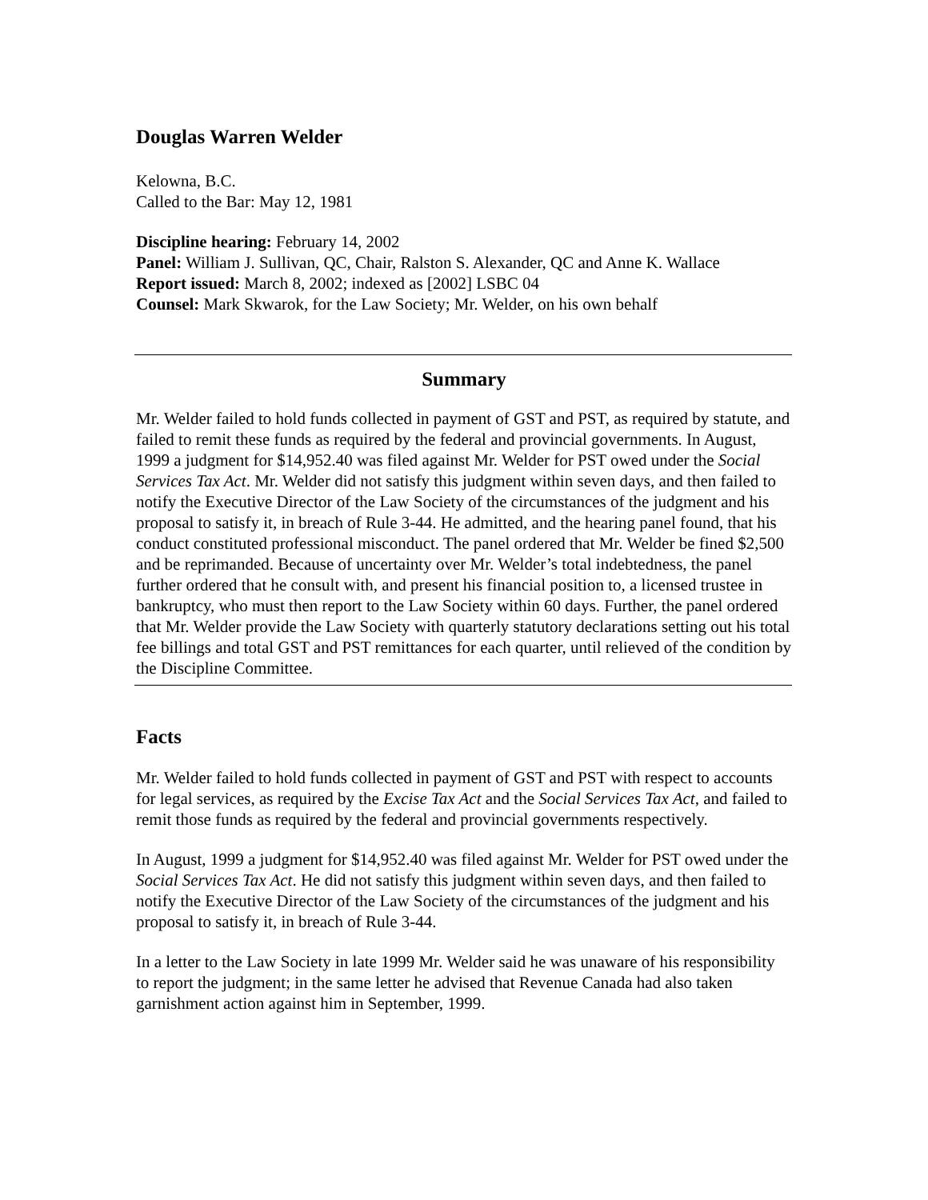Douglas Warren Welder
Kelowna, B.C.
Called to the Bar: May 12, 1981
Discipline hearing: February 14, 2002
Panel: William J. Sullivan, QC, Chair, Ralston S. Alexander, QC and Anne K. Wallace
Report issued: March 8, 2002; indexed as [2002] LSBC 04
Counsel: Mark Skwarok, for the Law Society; Mr. Welder, on his own behalf
Summary
Mr. Welder failed to hold funds collected in payment of GST and PST, as required by statute, and failed to remit these funds as required by the federal and provincial governments. In August, 1999 a judgment for $14,952.40 was filed against Mr. Welder for PST owed under the Social Services Tax Act. Mr. Welder did not satisfy this judgment within seven days, and then failed to notify the Executive Director of the Law Society of the circumstances of the judgment and his proposal to satisfy it, in breach of Rule 3-44. He admitted, and the hearing panel found, that his conduct constituted professional misconduct. The panel ordered that Mr. Welder be fined $2,500 and be reprimanded. Because of uncertainty over Mr. Welder’s total indebtedness, the panel further ordered that he consult with, and present his financial position to, a licensed trustee in bankruptcy, who must then report to the Law Society within 60 days. Further, the panel ordered that Mr. Welder provide the Law Society with quarterly statutory declarations setting out his total fee billings and total GST and PST remittances for each quarter, until relieved of the condition by the Discipline Committee.
Facts
Mr. Welder failed to hold funds collected in payment of GST and PST with respect to accounts for legal services, as required by the Excise Tax Act and the Social Services Tax Act, and failed to remit those funds as required by the federal and provincial governments respectively.
In August, 1999 a judgment for $14,952.40 was filed against Mr. Welder for PST owed under the Social Services Tax Act. He did not satisfy this judgment within seven days, and then failed to notify the Executive Director of the Law Society of the circumstances of the judgment and his proposal to satisfy it, in breach of Rule 3-44.
In a letter to the Law Society in late 1999 Mr. Welder said he was unaware of his responsibility to report the judgment; in the same letter he advised that Revenue Canada had also taken garnishment action against him in September, 1999.